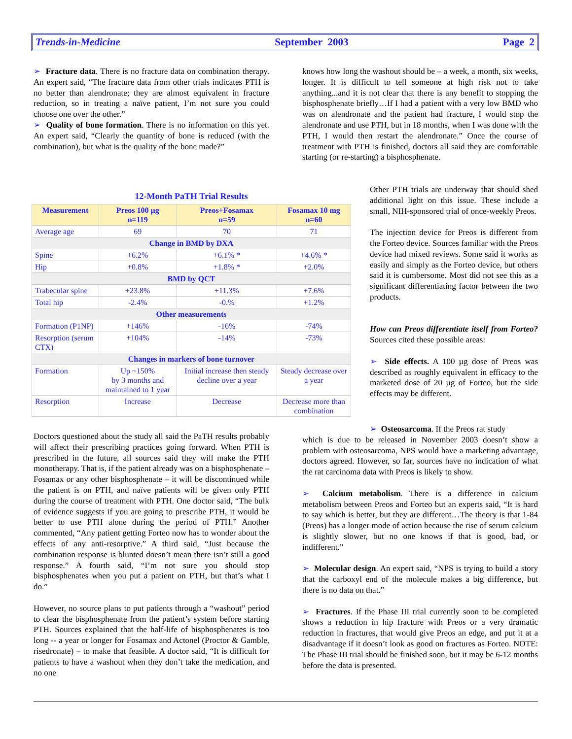Trends-in-Medicine September 2003 Page 2
➢ Fracture data. There is no fracture data on combination therapy. An expert said, “The fracture data from other trials indicates PTH is no better than alendronate; they are almost equivalent in fracture reduction, so in treating a naïve patient, I’m not sure you could choose one over the other.”
➢ Quality of bone formation. There is no information on this yet. An expert said, “Clearly the quantity of bone is reduced (with the combination), but what is the quality of the bone made?”
knows how long the washout should be – a week, a month, six weeks, longer. It is difficult to tell someone at high risk not to take anything...and it is not clear that there is any benefit to stopping the bisphosphenate briefly…If I had a patient with a very low BMD who was on alendronate and the patient had fracture, I would stop the alendronate and use PTH, but in 18 months, when I was done with the PTH, I would then restart the alendronate.” Once the course of treatment with PTH is finished, doctors all said they are comfortable starting (or re-starting) a bisphosphenate.
12-Month PaTH Trial Results
| Measurement | Preos 100 µg n=119 | Preos+Fosamax n=59 | Fosamax 10 mg n=60 |
| --- | --- | --- | --- |
| Average age | 69 | 70 | 71 |
| Change in BMD by DXA | | | |
| Spine | +6.2% | +6.1% * | +4.6% * |
| Hip | +0.8% | +1.8% * | +2.0% |
| BMD by QCT | | | |
| Trabecular spine | +23.8% | +11.3% | +7.6% |
| Total hip | -2.4% | -0.% | +1.2% |
| Other measurements | | | |
| Formation (P1NP) | +146% | -16% | -74% |
| Resorption (serum CTX) | +104% | -14% | -73% |
| Changes in markers of bone turnover | | | |
| Formation | Up ~150% by 3 months and maintained to 1 year | Initial increase then steady decline over a year | Steady decrease over a year |
| Resorption | Increase | Decrease | Decrease more than combination |
Other PTH trials are underway that should shed additional light on this issue. These include a small, NIH-sponsored trial of once-weekly Preos.
The injection device for Preos is different from the Forteo device. Sources familiar with the Preos device had mixed reviews. Some said it works as easily and simply as the Forteo device, but others said it is cumbersome. Most did not see this as a significant differentiating factor between the two products.
How can Preos differentiate itself from Forteo? Sources cited these possible areas:
➢ Side effects. A 100 µg dose of Preos was described as roughly equivalent in efficacy to the marketed dose of 20 µg of Forteo, but the side effects may be different.
Doctors questioned about the study all said the PaTH results probably will affect their prescribing practices going forward. When PTH is prescribed in the future, all sources said they will make the PTH monotherapy. That is, if the patient already was on a bisphosphenate – Fosamax or any other bisphosphenate – it will be discontinued while the patient is on PTH, and naïve patients will be given only PTH during the course of treatment with PTH. One doctor said, “The bulk of evidence suggests if you are going to prescribe PTH, it would be better to use PTH alone during the period of PTH.” Another commented, “Any patient getting Forteo now has to wonder about the effects of any anti-resorptive.” A third said, “Just because the combination response is blunted doesn’t mean there isn’t still a good response.” A fourth said, “I’m not sure you should stop bisphosphenates when you put a patient on PTH, but that’s what I do.”
However, no source plans to put patients through a “washout” period to clear the bisphosphenate from the patient’s system before starting PTH. Sources explained that the half-life of bisphosphenates is too long -- a year or longer for Fosamax and Actonel (Proctor & Gamble, risedronate) – to make that feasible. A doctor said, “It is difficult for patients to have a washout when they don’t take the medication, and no one
➢ Osteosarcoma. If the Preos rat study
which is due to be released in November 2003 doesn’t show a problem with osteosarcoma, NPS would have a marketing advantage, doctors agreed. However, so far, sources have no indication of what the rat carcinoma data with Preos is likely to show.
➢ Calcium metabolism. There is a difference in calcium metabolism between Preos and Forteo but an experts said, “It is hard to say which is better, but they are different…The theory is that 1-84 (Preos) has a longer mode of action because the rise of serum calcium is slightly slower, but no one knows if that is good, bad, or indifferent.”
➢ Molecular design. An expert said, “NPS is trying to build a story that the carboxyl end of the molecule makes a big difference, but there is no data on that.”
➢ Fractures. If the Phase III trial currently soon to be completed shows a reduction in hip fracture with Preos or a very dramatic reduction in fractures, that would give Preos an edge, and put it at a disadvantage if it doesn’t look as good on fractures as Forteo. NOTE: The Phase III trial should be finished soon, but it may be 6-12 months before the data is presented.